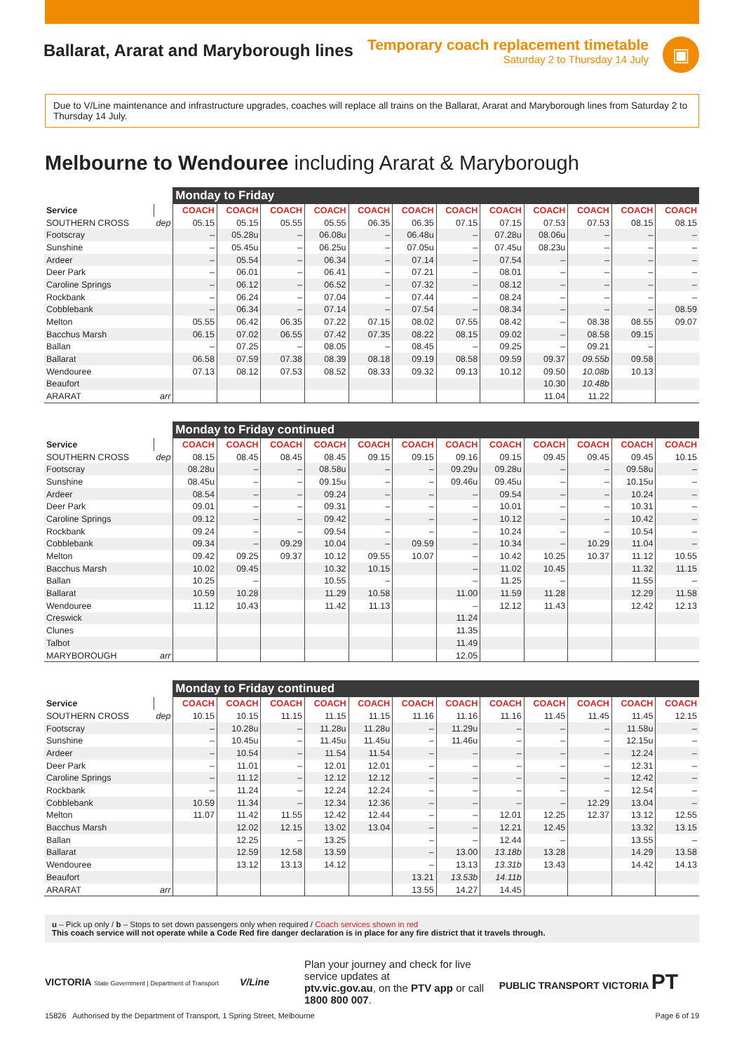Ballarat, Ararat and Maryborough lines
Temporary coach replacement timetable
Saturday 2 to Thursday 14 July
▣
Due to V/Line maintenance and infrastructure upgrades, coaches will replace all trains on the Ballarat, Ararat and Maryborough lines from Saturday 2 to Thursday 14 July.
Melbourne to Wendouree including Ararat & Maryborough
| | | Monday to Friday | | | | | | | | | | | |
| --- | --- | --- | --- | --- | --- | --- | --- | --- | --- | --- | --- | --- | --- |
| Service | | COACH | COACH | COACH | COACH | COACH | COACH | COACH | COACH | COACH | COACH | COACH | COACH |
| SOUTHERN CROSS | dep | 05.15 | 05.15 | 05.55 | 05.55 | 06.35 | 06.35 | 07.15 | 07.15 | 07.53 | 07.53 | 08.15 | 08.15 |
| Footscray | | – | 05.28u | – | 06.08u | – | 06.48u | – | 07.28u | 08.06u | – | – | – |
| Sunshine | | – | 05.45u | – | 06.25u | – | 07.05u | – | 07.45u | 08.23u | – | – | – |
| Ardeer | | – | 05.54 | – | 06.34 | – | 07.14 | – | 07.54 | – | – | – | – |
| Deer Park | | – | 06.01 | – | 06.41 | – | 07.21 | – | 08.01 | – | – | – | – |
| Caroline Springs | | – | 06.12 | – | 06.52 | – | 07.32 | – | 08.12 | – | – | – | – |
| Rockbank | | – | 06.24 | – | 07.04 | – | 07.44 | – | 08.24 | – | – | – | – |
| Cobblebank | | – | 06.34 | – | 07.14 | – | 07.54 | – | 08.34 | – | – | – | 08.59 |
| Melton | | 05.55 | 06.42 | 06.35 | 07.22 | 07.15 | 08.02 | 07.55 | 08.42 | – | 08.38 | 08.55 | 09.07 |
| Bacchus Marsh | | 06.15 | 07.02 | 06.55 | 07.42 | 07.35 | 08.22 | 08.15 | 09.02 | – | 08.58 | 09.15 | |
| Ballan | | – | 07.25 | – | 08.05 | – | 08.45 | – | 09.25 | – | 09.21 | – | |
| Ballarat | | 06.58 | 07.59 | 07.38 | 08.39 | 08.18 | 09.19 | 08.58 | 09.59 | 09.37 | 09.55b | 09.58 | |
| Wendouree | | 07.13 | 08.12 | 07.53 | 08.52 | 08.33 | 09.32 | 09.13 | 10.12 | 09.50 | 10.08b | 10.13 | |
| Beaufort | | | | | | | | | | 10.30 | 10.48b | | |
| ARARAT | arr | | | | | | | | | 11.04 | 11.22 | | |
| | | Monday to Friday continued | | | | | | | | | | | |
| --- | --- | --- | --- | --- | --- | --- | --- | --- | --- | --- | --- | --- | --- |
| Service | | COACH | COACH | COACH | COACH | COACH | COACH | COACH | COACH | COACH | COACH | COACH | COACH |
| SOUTHERN CROSS | dep | 08.15 | 08.45 | 08.45 | 08.45 | 09.15 | 09.15 | 09.16 | 09.15 | 09.45 | 09.45 | 09.45 | 10.15 |
| Footscray | | 08.28u | – | – | 08.58u | – | – | 09.29u | 09.28u | – | – | 09.58u | – |
| Sunshine | | 08.45u | – | – | 09.15u | – | – | 09.46u | 09.45u | – | – | 10.15u | – |
| Ardeer | | 08.54 | – | – | 09.24 | – | – | – | 09.54 | – | – | 10.24 | – |
| Deer Park | | 09.01 | – | – | 09.31 | – | – | – | 10.01 | – | – | 10.31 | – |
| Caroline Springs | | 09.12 | – | – | 09.42 | – | – | – | 10.12 | – | – | 10.42 | – |
| Rockbank | | 09.24 | – | – | 09.54 | – | – | – | 10.24 | – | – | 10.54 | – |
| Cobblebank | | 09.34 | – | 09.29 | 10.04 | – | 09.59 | – | 10.34 | – | 10.29 | 11.04 | – |
| Melton | | 09.42 | 09.25 | 09.37 | 10.12 | 09.55 | 10.07 | – | 10.42 | 10.25 | 10.37 | 11.12 | 10.55 |
| Bacchus Marsh | | 10.02 | 09.45 | | 10.32 | 10.15 | | – | 11.02 | 10.45 | | 11.32 | 11.15 |
| Ballan | | 10.25 | – | | 10.55 | – | | – | 11.25 | – | | 11.55 | – |
| Ballarat | | 10.59 | 10.28 | | 11.29 | 10.58 | | 11.00 | 11.59 | 11.28 | | 12.29 | 11.58 |
| Wendouree | | 11.12 | 10.43 | | 11.42 | 11.13 | | – | 12.12 | 11.43 | | 12.42 | 12.13 |
| Creswick | | | | | | | | 11.24 | | | | | |
| Clunes | | | | | | | | 11.35 | | | | | |
| Talbot | | | | | | | | 11.49 | | | | | |
| MARYBOROUGH | arr | | | | | | | 12.05 | | | | | |
| | | Monday to Friday continued | | | | | | | | | | | |
| --- | --- | --- | --- | --- | --- | --- | --- | --- | --- | --- | --- | --- | --- |
| Service | | COACH | COACH | COACH | COACH | COACH | COACH | COACH | COACH | COACH | COACH | COACH | COACH |
| SOUTHERN CROSS | dep | 10.15 | 10.15 | 11.15 | 11.15 | 11.15 | 11.16 | 11.16 | 11.16 | 11.45 | 11.45 | 11.45 | 12.15 |
| Footscray | | – | 10.28u | – | 11.28u | 11.28u | – | 11.29u | – | – | – | 11.58u | – |
| Sunshine | | – | 10.45u | – | 11.45u | 11.45u | – | 11.46u | – | – | – | 12.15u | – |
| Ardeer | | – | 10.54 | – | 11.54 | 11.54 | – | – | – | – | – | 12.24 | – |
| Deer Park | | – | 11.01 | – | 12.01 | 12.01 | – | – | – | – | – | 12.31 | – |
| Caroline Springs | | – | 11.12 | – | 12.12 | 12.12 | – | – | – | – | – | 12.42 | – |
| Rockbank | | – | 11.24 | – | 12.24 | 12.24 | – | – | – | – | – | 12.54 | – |
| Cobblebank | | 10.59 | 11.34 | – | 12.34 | 12.36 | – | – | – | – | 12.29 | 13.04 | – |
| Melton | | 11.07 | 11.42 | 11.55 | 12.42 | 12.44 | – | – | 12.01 | 12.25 | 12.37 | 13.12 | 12.55 |
| Bacchus Marsh | | | 12.02 | 12.15 | 13.02 | 13.04 | – | – | 12.21 | 12.45 | | 13.32 | 13.15 |
| Ballan | | | 12.25 | – | 13.25 | | – | – | 12.44 | – | | 13.55 | – |
| Ballarat | | | 12.59 | 12.58 | 13.59 | | – | 13.00 | 13.18b | 13.28 | | 14.29 | 13.58 |
| Wendouree | | | 13.12 | 13.13 | 14.12 | | – | 13.13 | 13.31b | 13.43 | | 14.42 | 14.13 |
| Beaufort | | | | | | | 13.21 | 13.53b | 14.11b | | | | |
| ARARAT | arr | | | | | | 13.55 | 14.27 | 14.45 | | | | |
u – Pick up only / b – Stops to set down passengers only when required / Coach services shown in red
This coach service will not operate while a Code Red fire danger declaration is in place for any fire district that it travels through.
VICTORIA State Government | Department of Transport
V/Line
Plan your journey and check for live service updates at
ptv.vic.gov.au, on the PTV app or call 1800 800 007.
PUBLIC TRANSPORT VICTORIA PT
15826 Authorised by the Department of Transport, 1 Spring Street, Melbourne Page 6 of 19